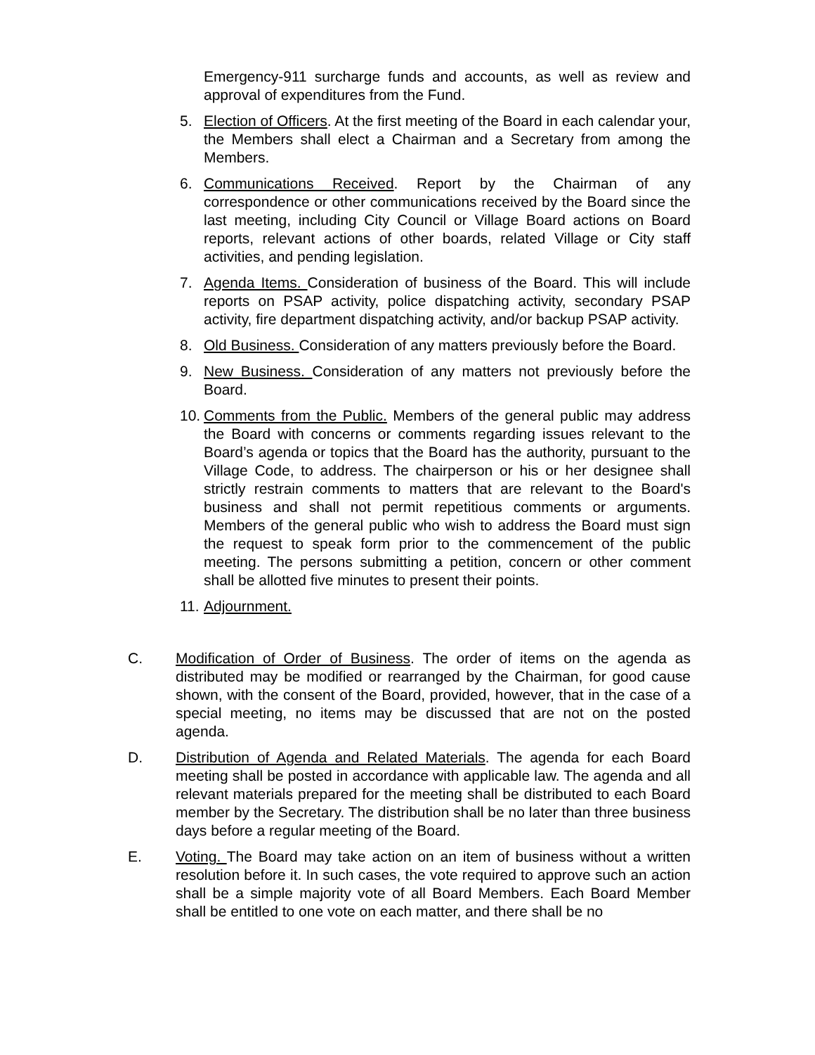Emergency-911 surcharge funds and accounts, as well as review and approval of expenditures from the Fund.
5. Election of Officers. At the first meeting of the Board in each calendar your, the Members shall elect a Chairman and a Secretary from among the Members.
6. Communications Received. Report by the Chairman of any correspondence or other communications received by the Board since the last meeting, including City Council or Village Board actions on Board reports, relevant actions of other boards, related Village or City staff activities, and pending legislation.
7. Agenda Items. Consideration of business of the Board. This will include reports on PSAP activity, police dispatching activity, secondary PSAP activity, fire department dispatching activity, and/or backup PSAP activity.
8. Old Business. Consideration of any matters previously before the Board.
9. New Business. Consideration of any matters not previously before the Board.
10.
Comments from the Public. Members of the general public may address the Board with concerns or comments regarding issues relevant to the Board’s agenda or topics that the Board has the authority, pursuant to the Village Code, to address. The chairperson or his or her designee shall strictly restrain comments to matters that are relevant to the Board's business and shall not permit repetitious comments or arguments. Members of the general public who wish to address the Board must sign the request to speak form prior to the commencement of the public meeting. The persons submitting a petition, concern or other comment shall be allotted five minutes to present their points.
11.
Adjournment.
C. Modification of Order of Business. The order of items on the agenda as distributed may be modified or rearranged by the Chairman, for good cause shown, with the consent of the Board, provided, however, that in the case of a special meeting, no items may be discussed that are not on the posted agenda.
D. Distribution of Agenda and Related Materials. The agenda for each Board meeting shall be posted in accordance with applicable law. The agenda and all relevant materials prepared for the meeting shall be distributed to each Board member by the Secretary. The distribution shall be no later than three business days before a regular meeting of the Board.
E. Voting. The Board may take action on an item of business without a written resolution before it. In such cases, the vote required to approve such an action shall be a simple majority vote of all Board Members. Each Board Member shall be entitled to one vote on each matter, and there shall be no